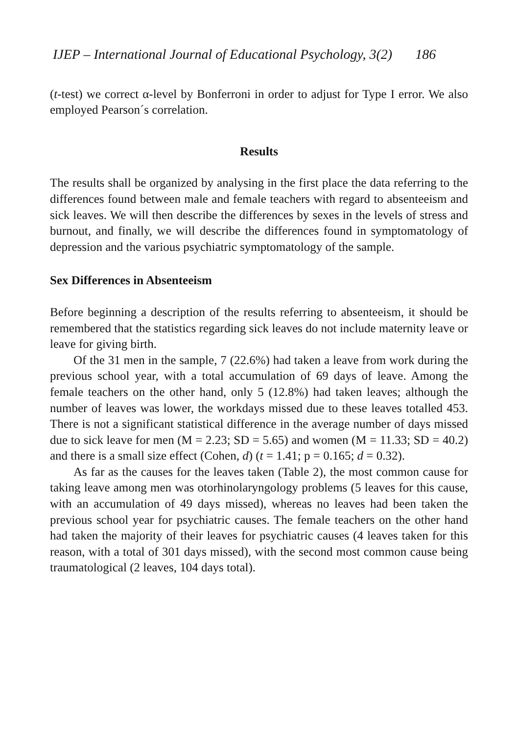IJEP – International Journal of Educational Psychology, 3(2) 186
(t-test) we correct α-level by Bonferroni in order to adjust for Type I error. We also employed Pearson´s correlation.
Results
The results shall be organized by analysing in the first place the data referring to the differences found between male and female teachers with regard to absenteeism and sick leaves. We will then describe the differences by sexes in the levels of stress and burnout, and finally, we will describe the differences found in symptomatology of depression and the various psychiatric symptomatology of the sample.
Sex Differences in Absenteeism
Before beginning a description of the results referring to absenteeism, it should be remembered that the statistics regarding sick leaves do not include maternity leave or leave for giving birth.
Of the 31 men in the sample, 7 (22.6%) had taken a leave from work during the previous school year, with a total accumulation of 69 days of leave. Among the female teachers on the other hand, only 5 (12.8%) had taken leaves; although the number of leaves was lower, the workdays missed due to these leaves totalled 453. There is not a significant statistical difference in the average number of days missed due to sick leave for men (M = 2.23; SD = 5.65) and women (M = 11.33; SD = 40.2) and there is a small size effect (Cohen, d) (t = 1.41; p = 0.165; d = 0.32).
As far as the causes for the leaves taken (Table 2), the most common cause for taking leave among men was otorhinolaryngology problems (5 leaves for this cause, with an accumulation of 49 days missed), whereas no leaves had been taken the previous school year for psychiatric causes. The female teachers on the other hand had taken the majority of their leaves for psychiatric causes (4 leaves taken for this reason, with a total of 301 days missed), with the second most common cause being traumatological (2 leaves, 104 days total).